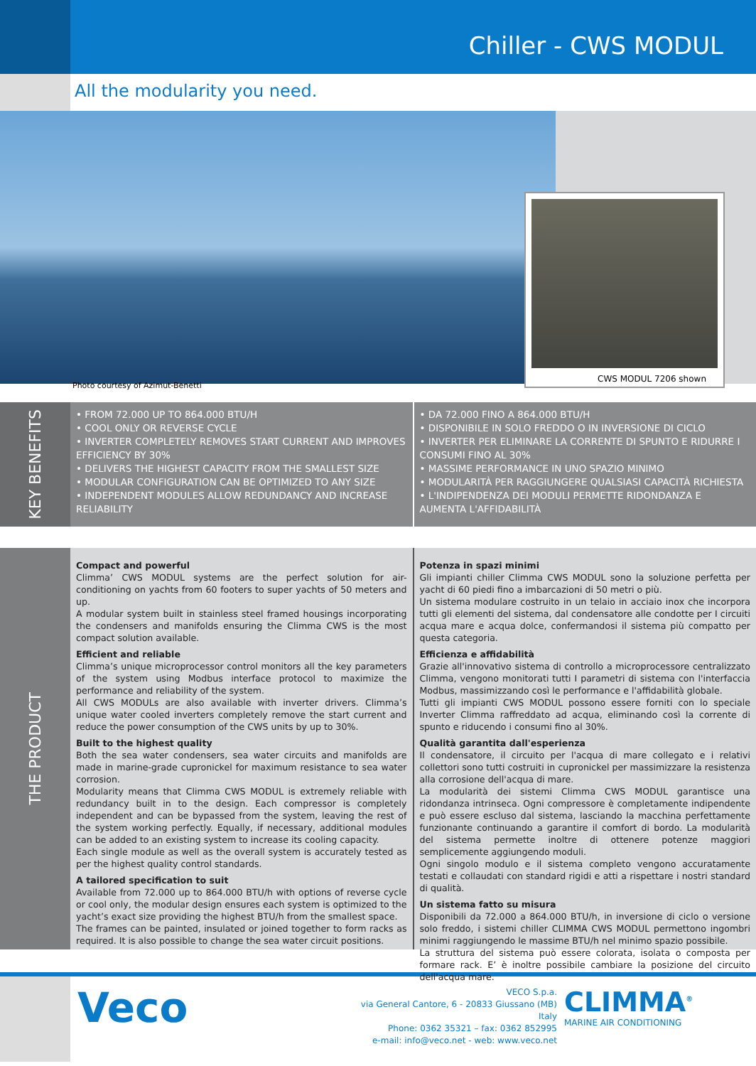Chiller - CWS MODUL
All the modularity you need.
CWS MODUL 7206 shown
Photo courtesy of Azimut-Benetti
KEY BENEFITS
• FROM 72.000 UP TO 864.000 BTU/H
• COOL ONLY OR REVERSE CYCLE
• INVERTER COMPLETELY REMOVES START CURRENT AND IMPROVES EFFICIENCY BY 30%
• DELIVERS THE HIGHEST CAPACITY FROM THE SMALLEST SIZE
• MODULAR CONFIGURATION CAN BE OPTIMIZED TO ANY SIZE
• INDEPENDENT MODULES ALLOW REDUNDANCY AND INCREASE RELIABILITY
• DA 72.000 FINO A 864.000 BTU/H
• DISPONIBILE IN SOLO FREDDO O IN INVERSIONE DI CICLO
• INVERTER PER ELIMINARE LA CORRENTE DI SPUNTO E RIDURRE I CONSUMI FINO AL 30%
• MASSIME PERFORMANCE IN UNO SPAZIO MINIMO
• MODULARITÀ PER RAGGIUNGERE QUALSIASI CAPACITÀ RICHIESTA
• L'INDIPENDENZA DEI MODULI PERMETTE RIDONDANZA E AUMENTA L'AFFIDABILITÀ
THE PRODUCT
Compact and powerful
Climma’ CWS MODUL systems are the perfect solution for air-conditioning on yachts from 60 footers to super yachts of 50 meters and up.
A modular system built in stainless steel framed housings incorporating the condensers and manifolds ensuring the Climma CWS is the most compact solution available.
Efficient and reliable
Climma’s unique microprocessor control monitors all the key parameters of the system using Modbus interface protocol to maximize the performance and reliability of the system.
All CWS MODULs are also available with inverter drivers. Climma’s unique water cooled inverters completely remove the start current and reduce the power consumption of the CWS units by up to 30%.
Built to the highest quality
Both the sea water condensers, sea water circuits and manifolds are made in marine-grade cupronickel for maximum resistance to sea water corrosion.
Modularity means that Climma CWS MODUL is extremely reliable with redundancy built in to the design. Each compressor is completely independent and can be bypassed from the system, leaving the rest of the system working perfectly. Equally, if necessary, additional modules can be added to an existing system to increase its cooling capacity.
Each single module as well as the overall system is accurately tested as per the highest quality control standards.
A tailored specification to suit
Available from 72.000 up to 864.000 BTU/h with options of reverse cycle or cool only, the modular design ensures each system is optimized to the yacht’s exact size providing the highest BTU/h from the smallest space.
The frames can be painted, insulated or joined together to form racks as required. It is also possible to change the sea water circuit positions.
Potenza in spazi minimi
Gli impianti chiller Climma CWS MODUL sono la soluzione perfetta per yacht di 60 piedi fino a imbarcazioni di 50 metri o più.
Un sistema modulare costruito in un telaio in acciaio inox che incorpora tutti gli elementi del sistema, dal condensatore alle condotte per I circuiti acqua mare e acqua dolce, confermandosi il sistema più compatto per questa categoria.
Efficienza e affidabilità
Grazie all'innovativo sistema di controllo a microprocessore centralizzato Climma, vengono monitorati tutti I parametri di sistema con l'interfaccia Modbus, massimizzando così le performance e l'affidabilità globale.
Tutti gli impianti CWS MODUL possono essere forniti con lo speciale Inverter Climma raffreddato ad acqua, eliminando così la corrente di spunto e riducendo i consumi fino al 30%.
Qualità garantita dall'esperienza
Il condensatore, il circuito per l'acqua di mare collegato e i relativi collettori sono tutti costruiti in cupronickel per massimizzare la resistenza alla corrosione dell'acqua di mare.
La modularità dei sistemi Climma CWS MODUL garantisce una ridondanza intrinseca. Ogni compressore è completamente indipendente e può essere escluso dal sistema, lasciando la macchina perfettamente funzionante continuando a garantire il comfort di bordo. La modularità del sistema permette inoltre di ottenere potenze maggiori semplicemente aggiungendo moduli.
Ogni singolo modulo e il sistema completo vengono accuratamente testati e collaudati con standard rigidi e atti a rispettare i nostri standard di qualità.
Un sistema fatto su misura
Disponibili da 72.000 a 864.000 BTU/h, in inversione di ciclo o versione solo freddo, i sistemi chiller CLIMMA CWS MODUL permettono ingombri minimi raggiungendo le massime BTU/h nel minimo spazio possibile.
La struttura del sistema può essere colorata, isolata o composta per formare rack. E’ è inoltre possibile cambiare la posizione del circuito dell'acqua mare.
Veco
VECO S.p.a.
via General Cantore, 6 - 20833 Giussano (MB) Italy
Phone: 0362 35321 – fax: 0362 852995
e-mail: info@veco.net - web: www.veco.net
CLIMMA<sup>®</sup>
MARINE AIR CONDITIONING